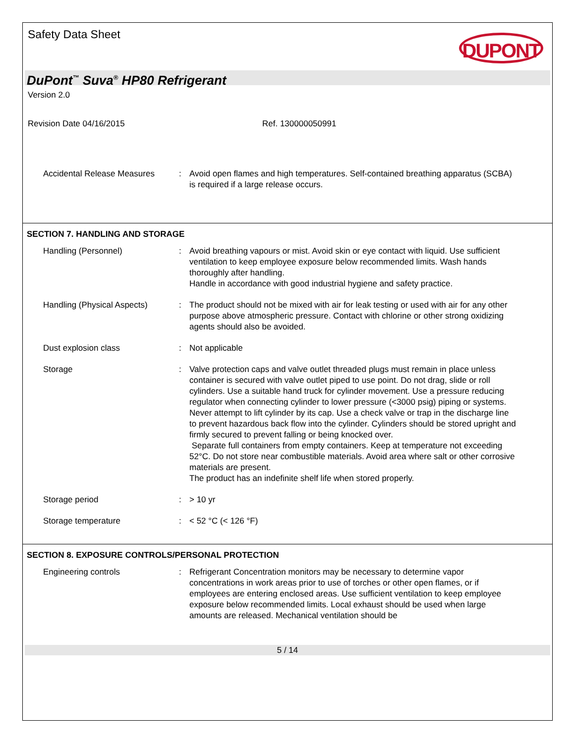Safety Data Sheet
DUPONT
DuPont<sup>™</sup> Suva<sup>®</sup> HP80 Refrigerant
Version 2.0
Revision Date 04/16/2015 Ref. 130000050991
Accidental Release Measures
: Avoid open flames and high temperatures. Self-contained breathing apparatus (SCBA) is required if a large release occurs.
SECTION 7. HANDLING AND STORAGE
Handling (Personnel) : Avoid breathing vapours or mist. Avoid skin or eye contact with liquid. Use sufficient ventilation to keep employee exposure below recommended limits. Wash hands thoroughly after handling.
Handle in accordance with good industrial hygiene and safety practice.
Handling (Physical Aspects)
: The product should not be mixed with air for leak testing or used with air for any other purpose above atmospheric pressure. Contact with chlorine or other strong oxidizing agents should also be avoided.
Dust explosion class : Not applicable
Storage : Valve protection caps and valve outlet threaded plugs must remain in place unless container is secured with valve outlet piped to use point. Do not drag, slide or roll cylinders. Use a suitable hand truck for cylinder movement. Use a pressure reducing regulator when connecting cylinder to lower pressure (<3000 psig) piping or systems. Never attempt to lift cylinder by its cap. Use a check valve or trap in the discharge line to prevent hazardous back flow into the cylinder. Cylinders should be stored upright and firmly secured to prevent falling or being knocked over.
Separate full containers from empty containers. Keep at temperature not exceeding 52°C. Do not store near combustible materials. Avoid area where salt or other corrosive materials are present.
The product has an indefinite shelf life when stored properly.
Storage period : > 10 yr
Storage temperature : < 52 °C (< 126 °F)
SECTION 8. EXPOSURE CONTROLS/PERSONAL PROTECTION
Engineering controls : Refrigerant Concentration monitors may be necessary to determine vapor concentrations in work areas prior to use of torches or other open flames, or if employees are entering enclosed areas. Use sufficient ventilation to keep employee exposure below recommended limits. Local exhaust should be used when large amounts are released. Mechanical ventilation should be
5 / 14